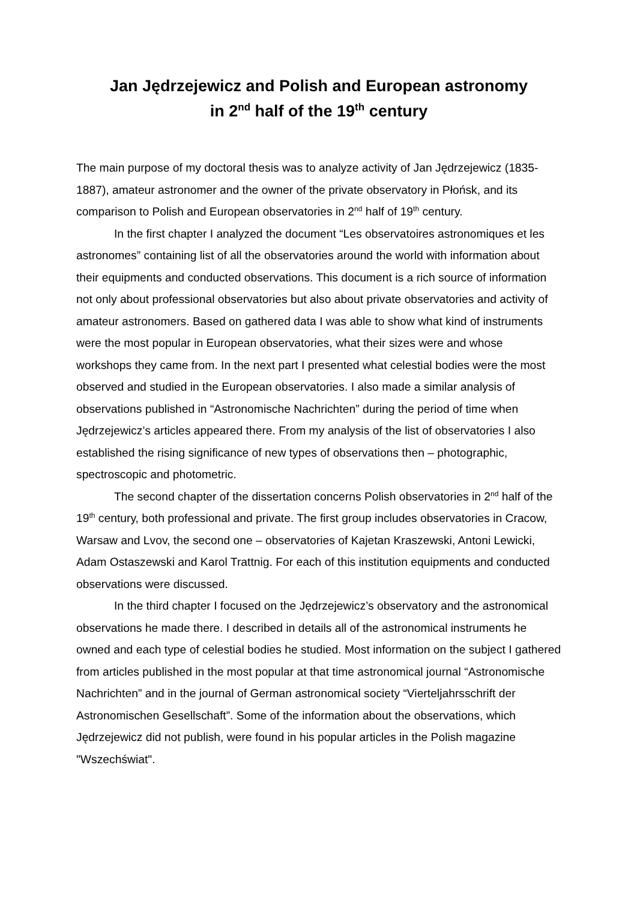Jan Jędrzejewicz and Polish and European astronomy
in 2<sup>nd</sup> half of the 19<sup>th</sup> century
The main purpose of my doctoral thesis was to analyze activity of Jan Jędrzejewicz (1835-1887), amateur astronomer and the owner of the private observatory in Płońsk, and its comparison to Polish and European observatories in 2<sup>nd</sup> half of 19<sup>th</sup> century.
In the first chapter I analyzed the document “Les observatoires astronomiques et les astronomes” containing list of all the observatories around the world with information about their equipments and conducted observations. This document is a rich source of information not only about professional observatories but also about private observatories and activity of amateur astronomers. Based on gathered data I was able to show what kind of instruments were the most popular in European observatories, what their sizes were and whose workshops they came from. In the next part I presented what celestial bodies were the most observed and studied in the European observatories. I also made a similar analysis of observations published in “Astronomische Nachrichten” during the period of time when Jędrzejewicz’s articles appeared there. From my analysis of the list of observatories I also established the rising significance of new types of observations then – photographic, spectroscopic and photometric.
The second chapter of the dissertation concerns Polish observatories in 2<sup>nd</sup> half of the 19<sup>th</sup> century, both professional and private. The first group includes observatories in Cracow, Warsaw and Lvov, the second one – observatories of Kajetan Kraszewski, Antoni Lewicki, Adam Ostaszewski and Karol Trattnig. For each of this institution equipments and conducted observations were discussed.
In the third chapter I focused on the Jędrzejewicz’s observatory and the astronomical observations he made there. I described in details all of the astronomical instruments he owned and each type of celestial bodies he studied. Most information on the subject I gathered from articles published in the most popular at that time astronomical journal “Astronomische Nachrichten” and in the journal of German astronomical society “Vierteljahrsschrift der Astronomischen Gesellschaft”. Some of the information about the observations, which Jędrzejewicz did not publish, were found in his popular articles in the Polish magazine "Wszechświat".